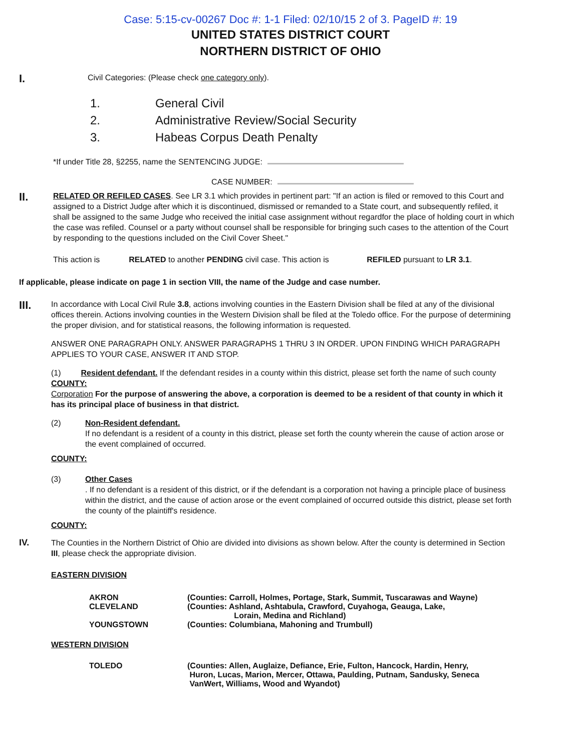Case: 5:15-cv-00267 Doc #: 1-1 Filed: 02/10/15 2 of 3. PageID #: 19
UNITED STATES DISTRICT COURT
NORTHERN DISTRICT OF OHIO
I.
Civil Categories: (Please check one category only).
1. General Civil
2. Administrative Review/Social Security
3. Habeas Corpus Death Penalty
*If under Title 28, §2255, name the SENTENCING JUDGE:
CASE NUMBER:
II.
RELATED OR REFILED CASES. See LR 3.1 which provides in pertinent part: "If an action is filed or removed to this Court and assigned to a District Judge after which it is discontinued, dismissed or remanded to a State court, and subsequently refiled, it shall be assigned to the same Judge who received the initial case assignment without regardfor the place of holding court in which the case was refiled. Counsel or a party without counsel shall be responsible for bringing such cases to the attention of the Court by responding to the questions included on the Civil Cover Sheet."
This action is RELATED to another PENDING civil case. This action is REFILED pursuant to LR 3.1.
If applicable, please indicate on page 1 in section VIII, the name of the Judge and case number.
III.
In accordance with Local Civil Rule 3.8, actions involving counties in the Eastern Division shall be filed at any of the divisional offices therein. Actions involving counties in the Western Division shall be filed at the Toledo office. For the purpose of determining the proper division, and for statistical reasons, the following information is requested.
ANSWER ONE PARAGRAPH ONLY. ANSWER PARAGRAPHS 1 THRU 3 IN ORDER. UPON FINDING WHICH PARAGRAPH APPLIES TO YOUR CASE, ANSWER IT AND STOP.
(1) Resident defendant. If the defendant resides in a county within this district, please set forth the name of such county
COUNTY:
Corporation For the purpose of answering the above, a corporation is deemed to be a resident of that county in which it has its principal place of business in that district.
(2) Non-Resident defendant.
If no defendant is a resident of a county in this district, please set forth the county wherein the cause of action arose or the event complained of occurred.
COUNTY:
(3) Other Cases. If no defendant is a resident of this district, or if the defendant is a corporation not having a principle place of business within the district, and the cause of action arose or the event complained of occurred outside this district, please set forth the county of the plaintiff's residence.
COUNTY:
IV.
The Counties in the Northern District of Ohio are divided into divisions as shown below. After the county is determined in Section III, please check the appropriate division.
EASTERN DIVISION
AKRON (Counties: Carroll, Holmes, Portage, Stark, Summit, Tuscarawas and Wayne)
CLEVELAND (Counties: Ashland, Ashtabula, Crawford, Cuyahoga, Geauga, Lake,
Lorain, Medina and Richland)
YOUNGSTOWN (Counties: Columbiana, Mahoning and Trumbull)
WESTERN DIVISION
TOLEDO (Counties: Allen, Auglaize, Defiance, Erie, Fulton, Hancock, Hardin, Henry,
Huron, Lucas, Marion, Mercer, Ottawa, Paulding, Putnam, Sandusky, Seneca
VanWert, Williams, Wood and Wyandot)